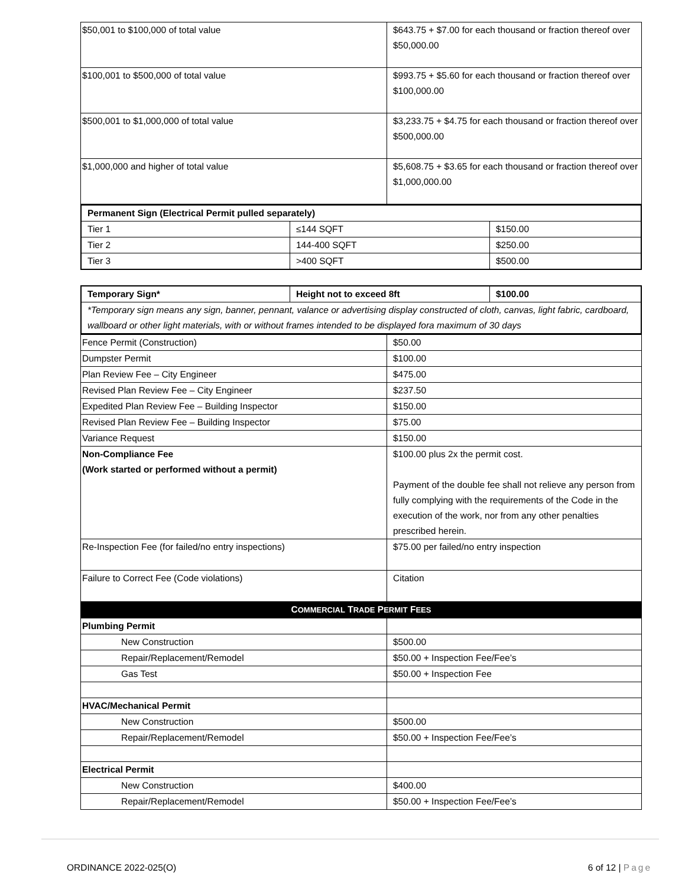| $50,001 to $100,000 of total value | $643.75 + $7.00 for each thousand or fraction thereof over $50,000.00 |
| $100,001 to $500,000 of total value | $993.75 + $5.60 for each thousand or fraction thereof over $100,000.00 |
| $500,001 to $1,000,000 of total value | $3,233.75 + $4.75 for each thousand or fraction thereof over $500,000.00 |
| $1,000,000 and higher of total value | $5,608.75 + $3.65 for each thousand or fraction thereof over $1,000,000.00 |
| Permanent Sign (Electrical Permit pulled separately) | | |
| Tier 1 | ≤144 SQFT | $150.00 |
| Tier 2 | 144-400 SQFT | $250.00 |
| Tier 3 | >400 SQFT | $500.00 |
| Temporary Sign* | Height not to exceed 8ft | $100.00 |
| *Temporary sign means any sign, banner, pennant, valance or advertising display constructed of cloth, canvas, light fabric, cardboard, wallboard or other light materials, with or without frames intended to be displayed fora maximum of 30 days | | |
| Fence Permit (Construction) | $50.00 |
| Dumpster Permit | $100.00 |
| Plan Review Fee – City Engineer | $475.00 |
| Revised Plan Review Fee – City Engineer | $237.50 |
| Expedited Plan Review Fee – Building Inspector | $150.00 |
| Revised Plan Review Fee – Building Inspector | $75.00 |
| Variance Request | $150.00 |
| Non-Compliance Fee (Work started or performed without a permit) | $100.00 plus 2x the permit cost. Payment of the double fee shall not relieve any person from fully complying with the requirements of the Code in the execution of the work, nor from any other penalties prescribed herein. |
| Re-Inspection Fee (for failed/no entry inspections) | $75.00 per failed/no entry inspection |
| Failure to Correct Fee (Code violations) | Citation |
| C OMMERCIAL T RADE P ERMIT F EES | |
| Plumbing Permit | |
| New Construction | $500.00 |
| Repair/Replacement/Remodel | $50.00 + Inspection Fee/Fee’s |
| Gas Test | $50.00 + Inspection Fee |
| HVAC/Mechanical Permit | |
| New Construction | $500.00 |
| Repair/Replacement/Remodel | $50.00 + Inspection Fee/Fee’s |
| Electrical Permit | |
| New Construction | $400.00 |
| Repair/Replacement/Remodel | $50.00 + Inspection Fee/Fee’s |
ORDINANCE 2022-025(O) 6 of 12 | Page